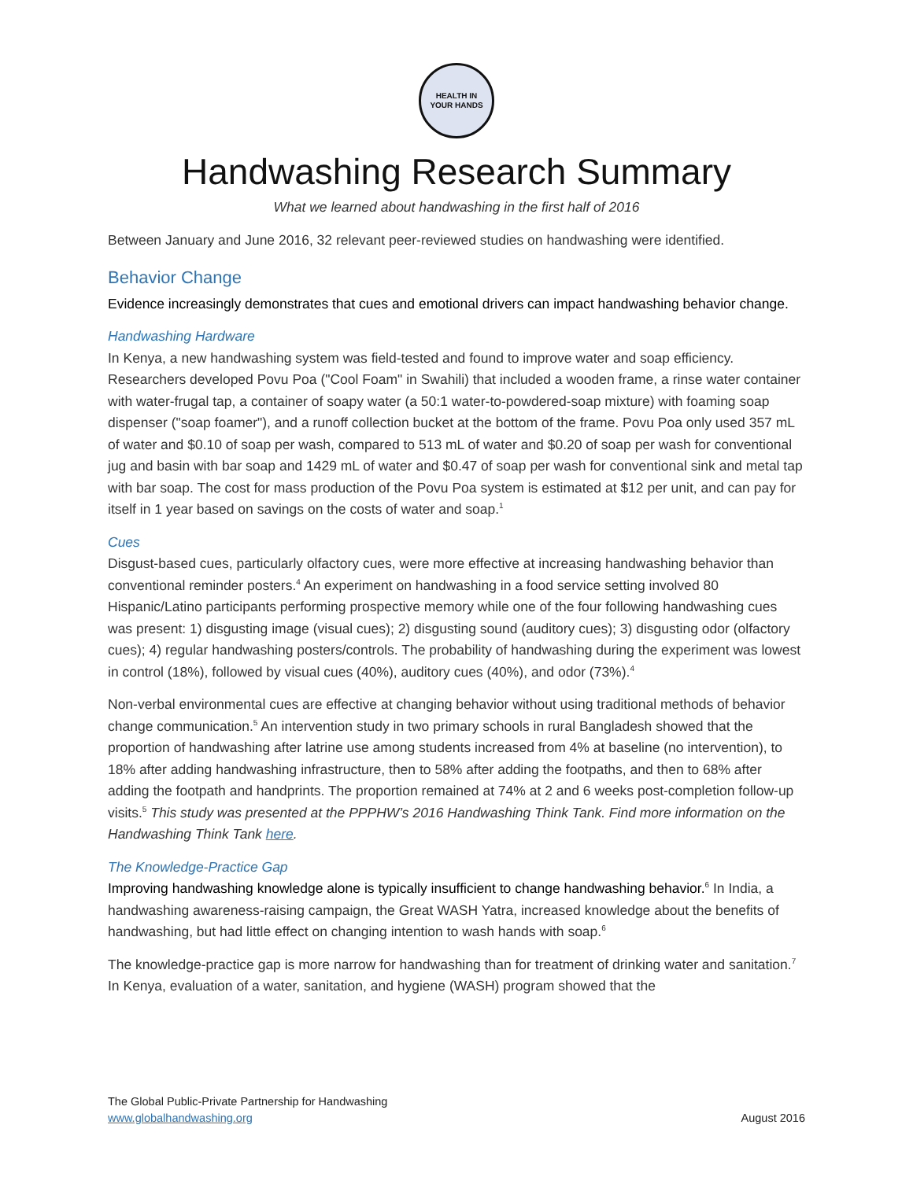HEALTH IN
YOUR HANDS
Handwashing Research Summary
What we learned about handwashing in the first half of 2016
Between January and June 2016, 32 relevant peer-reviewed studies on handwashing were identified.
Behavior Change
Evidence increasingly demonstrates that cues and emotional drivers can impact handwashing behavior change.
Handwashing Hardware
In Kenya, a new handwashing system was field-tested and found to improve water and soap efficiency. Researchers developed Povu Poa ("Cool Foam" in Swahili) that included a wooden frame, a rinse water container with water-frugal tap, a container of soapy water (a 50:1 water-to-powdered-soap mixture) with foaming soap dispenser ("soap foamer"), and a runoff collection bucket at the bottom of the frame. Povu Poa only used 357 mL of water and $0.10 of soap per wash, compared to 513 mL of water and $0.20 of soap per wash for conventional jug and basin with bar soap and 1429 mL of water and $0.47 of soap per wash for conventional sink and metal tap with bar soap. The cost for mass production of the Povu Poa system is estimated at $12 per unit, and can pay for itself in 1 year based on savings on the costs of water and soap.<sup>1</sup>
Cues
Disgust-based cues, particularly olfactory cues, were more effective at increasing handwashing behavior than conventional reminder posters.<sup>4</sup> An experiment on handwashing in a food service setting involved 80 Hispanic/Latino participants performing prospective memory while one of the four following handwashing cues was present: 1) disgusting image (visual cues); 2) disgusting sound (auditory cues); 3) disgusting odor (olfactory cues); 4) regular handwashing posters/controls. The probability of handwashing during the experiment was lowest in control (18%), followed by visual cues (40%), auditory cues (40%), and odor (73%).<sup>4</sup>
Non-verbal environmental cues are effective at changing behavior without using traditional methods of behavior change communication.<sup>5</sup> An intervention study in two primary schools in rural Bangladesh showed that the proportion of handwashing after latrine use among students increased from 4% at baseline (no intervention), to 18% after adding handwashing infrastructure, then to 58% after adding the footpaths, and then to 68% after adding the footpath and handprints. The proportion remained at 74% at 2 and 6 weeks post-completion follow-up visits.<sup>5</sup> This study was presented at the PPPHW’s 2016 Handwashing Think Tank. Find more information on the Handwashing Think Tank here.
The Knowledge-Practice Gap
Improving handwashing knowledge alone is typically insufficient to change handwashing behavior.<sup>6</sup> In India, a handwashing awareness-raising campaign, the Great WASH Yatra, increased knowledge about the benefits of handwashing, but had little effect on changing intention to wash hands with soap.<sup>6</sup>
The knowledge-practice gap is more narrow for handwashing than for treatment of drinking water and sanitation.<sup>7</sup> In Kenya, evaluation of a water, sanitation, and hygiene (WASH) program showed that the
The Global Public-Private Partnership for Handwashing
www.globalhandwashing.org
August 2016